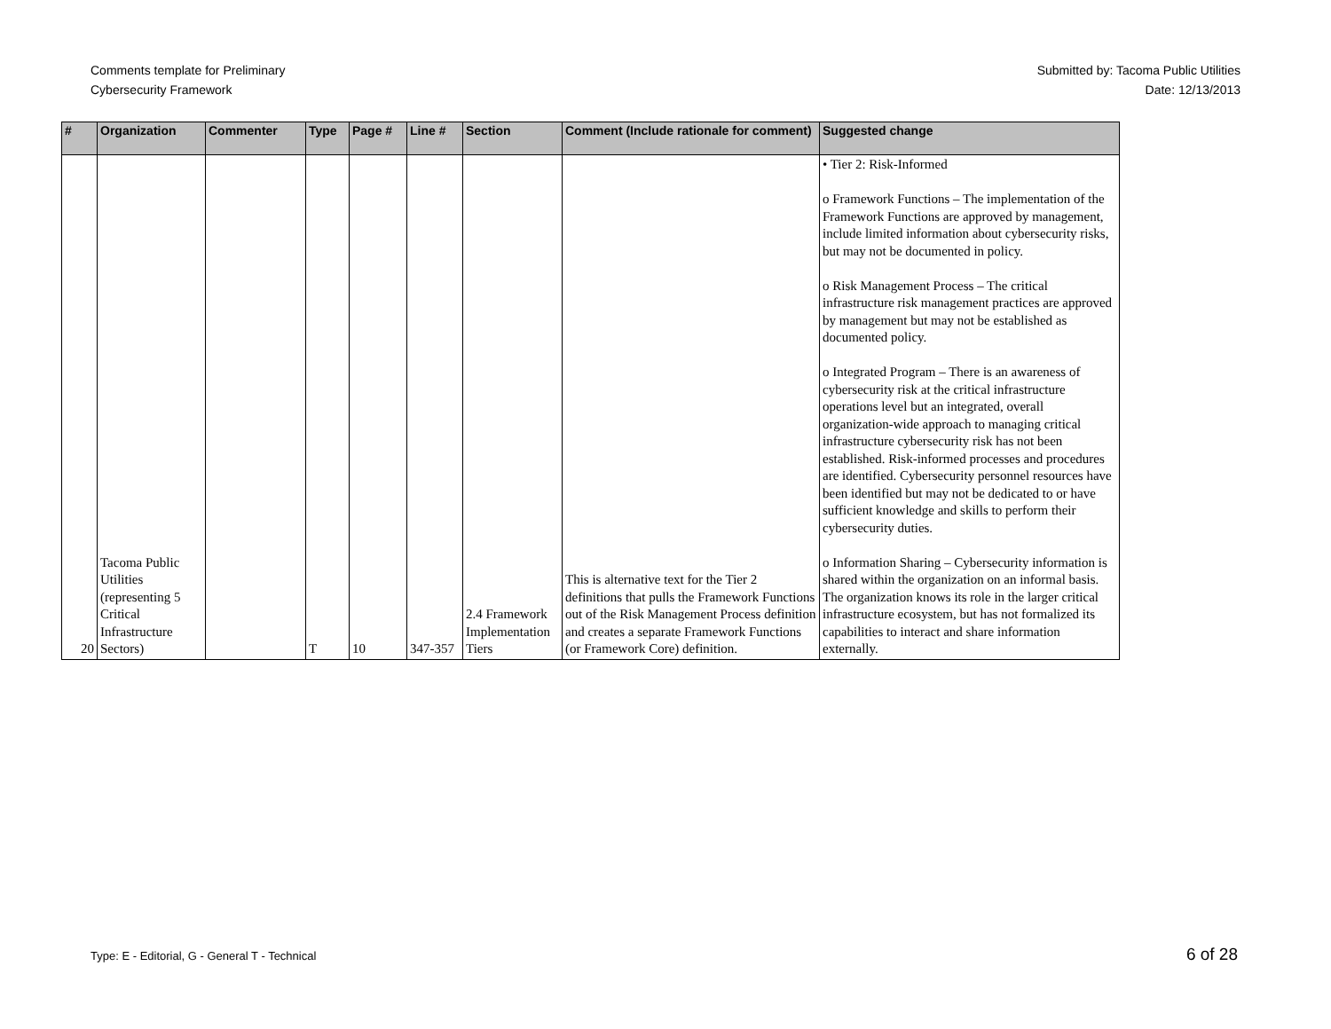Comments template for Preliminary
Cybersecurity Framework
Submitted by: Tacoma Public Utilities
Date: 12/13/2013
| # | Organization | Commenter | Type | Page # | Line # | Section | Comment (Include rationale for comment) | Suggested change |
| --- | --- | --- | --- | --- | --- | --- | --- | --- |
| 20 | Tacoma Public Utilities (representing 5 Critical Infrastructure Sectors) | | T | 10 | 347-357 | 2.4 Framework Implementation Tiers | This is alternative text for the Tier 2 definitions that pulls the Framework Functions out of the Risk Management Process definition and creates a separate Framework Functions (or Framework Core) definition. | • Tier 2: Risk-Informed o Framework Functions – The implementation of the Framework Functions are approved by management, include limited information about cybersecurity risks, but may not be documented in policy. o Risk Management Process – The critical infrastructure risk management practices are approved by management but may not be established as documented policy. o Integrated Program – There is an awareness of cybersecurity risk at the critical infrastructure operations level but an integrated, overall organization-wide approach to managing critical infrastructure cybersecurity risk has not been established. Risk-informed processes and procedures are identified. Cybersecurity personnel resources have been identified but may not be dedicated to or have sufficient knowledge and skills to perform their cybersecurity duties. o Information Sharing – Cybersecurity information is shared within the organization on an informal basis. The organization knows its role in the larger critical infrastructure ecosystem, but has not formalized its capabilities to interact and share information externally. |
Type: E - Editorial, G - General T - Technical
6 of 28